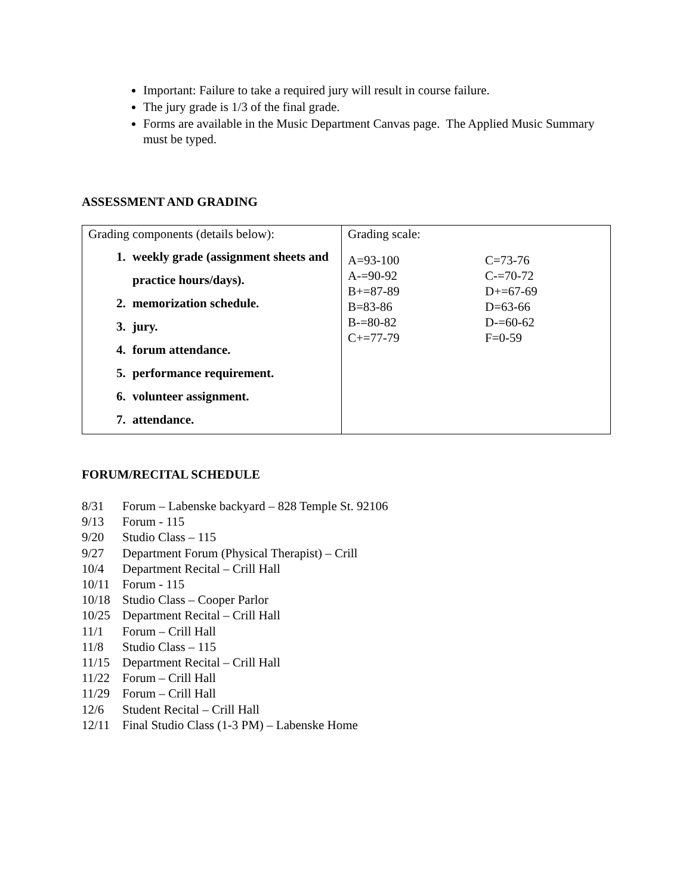Important: Failure to take a required jury will result in course failure.
The jury grade is 1/3 of the final grade.
Forms are available in the Music Department Canvas page. The Applied Music Summary must be typed.
ASSESSMENT AND GRADING
| Grading components (details below): 1. weekly grade (assignment sheets and practice hours/days). 2. memorization schedule. 3. jury. 4. forum attendance. 5. performance requirement. 6. volunteer assignment. 7. attendance. | Grading scale: A=93-100 C=73-76 A-=90-92 C-=70-72 B+=87-89 D+=67-69 B=83-86 D=63-66 B-=80-82 D-=60-62 C+=77-79 F=0-59 |
FORUM/RECITAL SCHEDULE
8/31 Forum – Labenske backyard – 828 Temple St. 92106
9/13 Forum - 115
9/20 Studio Class – 115
9/27 Department Forum (Physical Therapist) – Crill
10/4 Department Recital – Crill Hall
10/11 Forum - 115
10/18 Studio Class – Cooper Parlor
10/25 Department Recital – Crill Hall
11/1 Forum – Crill Hall
11/8 Studio Class – 115
11/15 Department Recital – Crill Hall
11/22 Forum – Crill Hall
11/29 Forum – Crill Hall
12/6 Student Recital – Crill Hall
12/11 Final Studio Class (1-3 PM) – Labenske Home